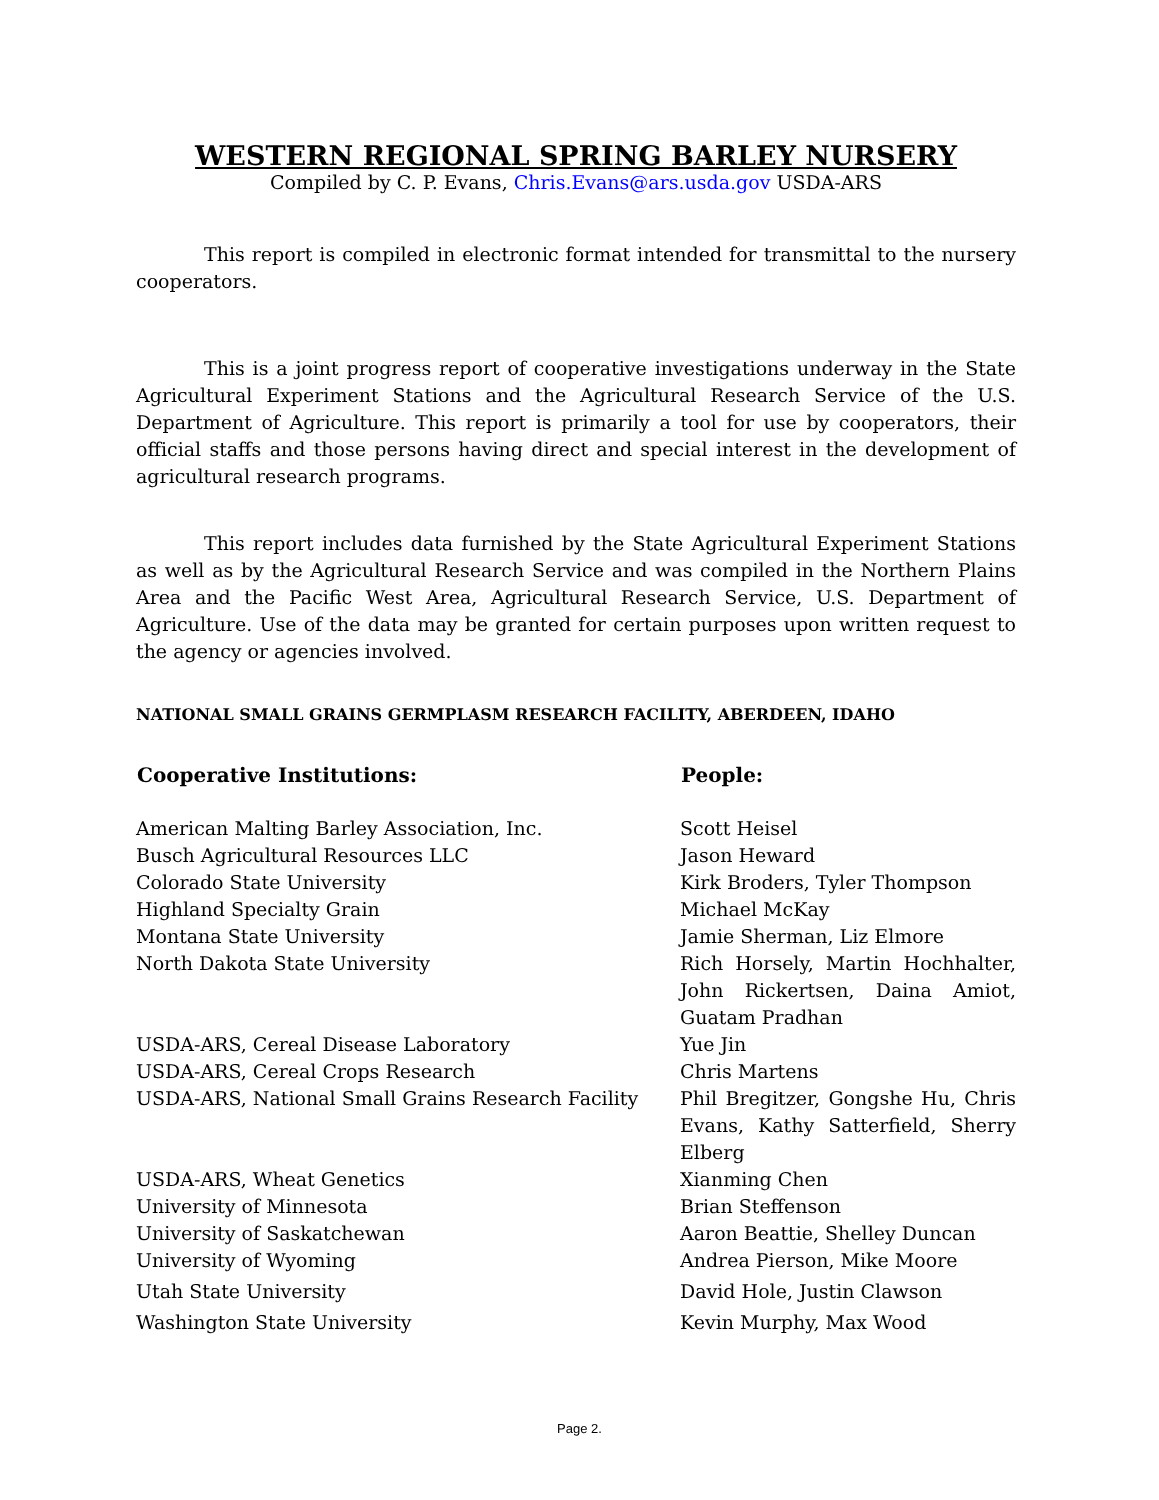WESTERN REGIONAL SPRING BARLEY NURSERY
Compiled by C. P. Evans, Chris.Evans@ars.usda.gov USDA-ARS
This report is compiled in electronic format intended for transmittal to the nursery cooperators.
This is a joint progress report of cooperative investigations underway in the State Agricultural Experiment Stations and the Agricultural Research Service of the U.S. Department of Agriculture. This report is primarily a tool for use by cooperators, their official staffs and those persons having direct and special interest in the development of agricultural research programs.
This report includes data furnished by the State Agricultural Experiment Stations as well as by the Agricultural Research Service and was compiled in the Northern Plains Area and the Pacific West Area, Agricultural Research Service, U.S. Department of Agriculture. Use of the data may be granted for certain purposes upon written request to the agency or agencies involved.
NATIONAL SMALL GRAINS GERMPLASM RESEARCH FACILITY, ABERDEEN, IDAHO
| Cooperative Institutions: | People: |
| --- | --- |
| American Malting Barley Association, Inc. | Scott Heisel |
| Busch Agricultural Resources LLC | Jason Heward |
| Colorado State University | Kirk Broders, Tyler Thompson |
| Highland Specialty Grain | Michael McKay |
| Montana State University | Jamie Sherman, Liz Elmore |
| North Dakota State University | Rich Horsely, Martin Hochhalter, John Rickertsen, Daina Amiot, Guatam Pradhan |
| USDA-ARS, Cereal Disease Laboratory | Yue Jin |
| USDA-ARS, Cereal Crops Research | Chris Martens |
| USDA-ARS, National Small Grains Research Facility | Phil Bregitzer, Gongshe Hu, Chris Evans, Kathy Satterfield, Sherry Elberg |
| USDA-ARS, Wheat Genetics | Xianming Chen |
| University of Minnesota | Brian Steffenson |
| University of Saskatchewan | Aaron Beattie, Shelley Duncan |
| University of Wyoming | Andrea Pierson, Mike Moore |
| Utah State University | David Hole, Justin Clawson |
| Washington State University | Kevin Murphy, Max Wood |
Page 2.